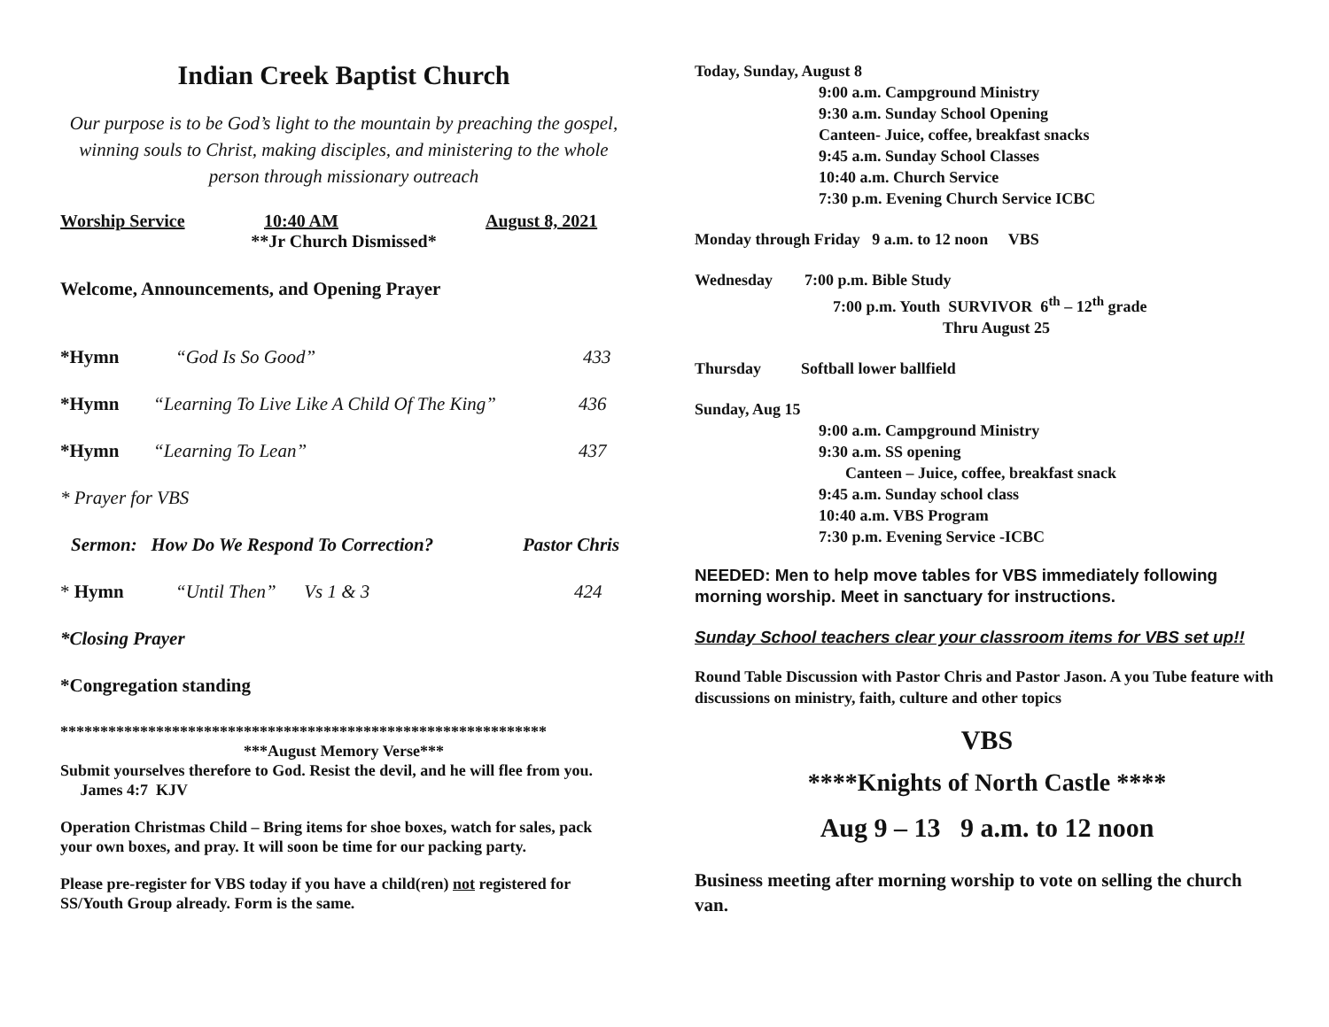Indian Creek Baptist Church
Our purpose is to be God’s light to the mountain by preaching the gospel, winning souls to Christ, making disciples, and ministering to the whole person through missionary outreach
Worship Service 10:40 AM August 8, 2021
**Jr Church Dismissed*
Welcome, Announcements, and Opening Prayer
*Hymn “God Is So Good” 433
*Hymn “Learning To Live Like A Child Of The King” 436
*Hymn “Learning To Lean” 437
* Prayer for VBS
Sermon: How Do We Respond To Correction? Pastor Chris
* Hymn “Until Then” Vs 1 & 3 424
*Closing Prayer
*Congregation standing
*************************************************************
***August Memory Verse***
Submit yourselves therefore to God. Resist the devil, and he will flee from you. James 4:7 KJV
Operation Christmas Child – Bring items for shoe boxes, watch for sales, pack your own boxes, and pray. It will soon be time for our packing party.
Please pre-register for VBS today if you have a child(ren) not registered for SS/Youth Group already. Form is the same.
Today, Sunday, August 8
9:00 a.m. Campground Ministry
9:30 a.m. Sunday School Opening
Canteen- Juice, coffee, breakfast snacks
9:45 a.m. Sunday School Classes
10:40 a.m. Church Service
7:30 p.m. Evening Church Service ICBC
Monday through Friday 9 a.m. to 12 noon VBS
Wednesday 7:00 p.m. Bible Study
7:00 p.m. Youth SURVIVOR 6<sup>th</sup> – 12<sup>th</sup> grade
Thru August 25
Thursday Softball lower ballfield
Sunday, Aug 15
9:00 a.m. Campground Ministry
9:30 a.m. SS opening
Canteen – Juice, coffee, breakfast snack
9:45 a.m. Sunday school class
10:40 a.m. VBS Program
7:30 p.m. Evening Service -ICBC
NEEDED: Men to help move tables for VBS immediately following morning worship. Meet in sanctuary for instructions.
Sunday School teachers clear your classroom items for VBS set up!!
Round Table Discussion with Pastor Chris and Pastor Jason. A you Tube feature with discussions on ministry, faith, culture and other topics
VBS
****Knights of North Castle ****
Aug 9 – 13 9 a.m. to 12 noon
Business meeting after morning worship to vote on selling the church van.